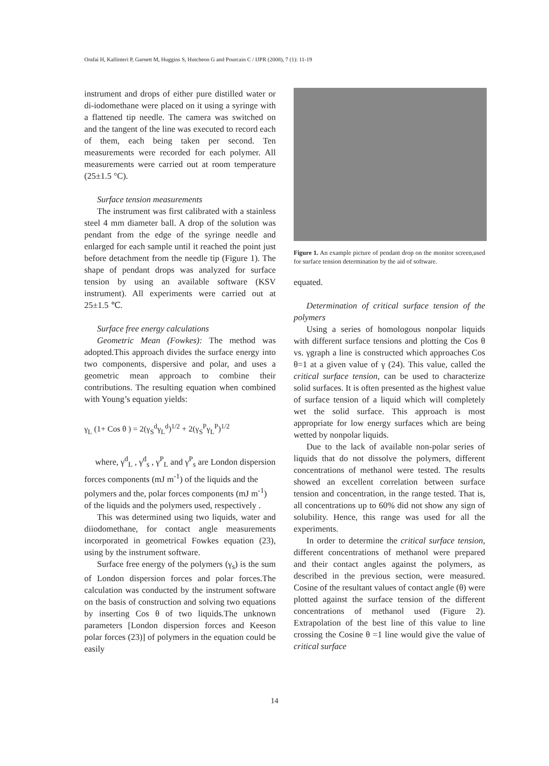Orafai H, Kallinteri P, Garnett M, Huggins S, Hutcheon G and Pourcain C / IJPR (2008), 7 (1): 11-19
instrument and drops of either pure distilled water or di-iodomethane were placed on it using a syringe with a flattened tip needle. The camera was switched on and the tangent of the line was executed to record each of them, each being taken per second. Ten measurements were recorded for each polymer. All measurements were carried out at room temperature (25±1.5 °C).
Surface tension measurements
The instrument was first calibrated with a stainless steel 4 mm diameter ball. A drop of the solution was pendant from the edge of the syringe needle and enlarged for each sample until it reached the point just before detachment from the needle tip (Figure 1). The shape of pendant drops was analyzed for surface tension by using an available software (KSV instrument). All experiments were carried out at 25±1.5 ℃.
Surface free energy calculations
Geometric Mean (Fowkes): The method was adopted.This approach divides the surface energy into two components, dispersive and polar, and uses a geometric mean approach to combine their contributions. The resulting equation when combined with Young’s equation yields:
γ<sub>L</sub> (1+ Cos θ ) = 2(γ<sub>S</sub><sup>d</sup>γ<sub>L</sub><sup>d</sup>)<sup>1/2</sup> + 2(γ<sub>S</sub><sup>P</sup>γ<sub>L</sub><sup>P</sup>)<sup>1/2</sup>
where, γ<sup>d</sup><sub>L</sub> , γ<sup>d</sup><sub>s</sub> , γ<sup>P</sup><sub>L</sub> and γ<sup>P</sup><sub>s</sub> are London dispersion forces components (mJ m<sup>-1</sup>) of the liquids and the polymers and the, polar forces components (mJ m<sup>-1</sup>) of the liquids and the polymers used, respectively .
This was determined using two liquids, water and diiodomethane, for contact angle measurements incorporated in geometrical Fowkes equation (23), using by the instrument software.
Surface free energy of the polymers (γ<sub>s</sub>) is the sum of London dispersion forces and polar forces.The calculation was conducted by the instrument software on the basis of construction and solving two equations by inserting Cos θ of two liquids.The unknown parameters [London dispersion forces and Keeson polar forces (23)] of polymers in the equation could be easily
Figure 1. An example picture of pendant drop on the monitor screen,used for surface tension determination by the aid of software.
equated.
Determination of critical surface tension of the polymers
Using a series of homologous nonpolar liquids with different surface tensions and plotting the Cos θ vs. γgraph a line is constructed which approaches Cos θ=1 at a given value of γ (24). This value, called the critical surface tension, can be used to characterize solid surfaces. It is often presented as the highest value of surface tension of a liquid which will completely wet the solid surface. This approach is most appropriate for low energy surfaces which are being wetted by nonpolar liquids.
Due to the lack of available non-polar series of liquids that do not dissolve the polymers, different concentrations of methanol were tested. The results showed an excellent correlation between surface tension and concentration, in the range tested. That is, all concentrations up to 60% did not show any sign of solubility. Hence, this range was used for all the experiments.
In order to determine the critical surface tension, different concentrations of methanol were prepared and their contact angles against the polymers, as described in the previous section, were measured. Cosine of the resultant values of contact angle (θ) were plotted against the surface tension of the different concentrations of methanol used (Figure 2). Extrapolation of the best line of this value to line crossing the Cosine θ =1 line would give the value of critical surface
14